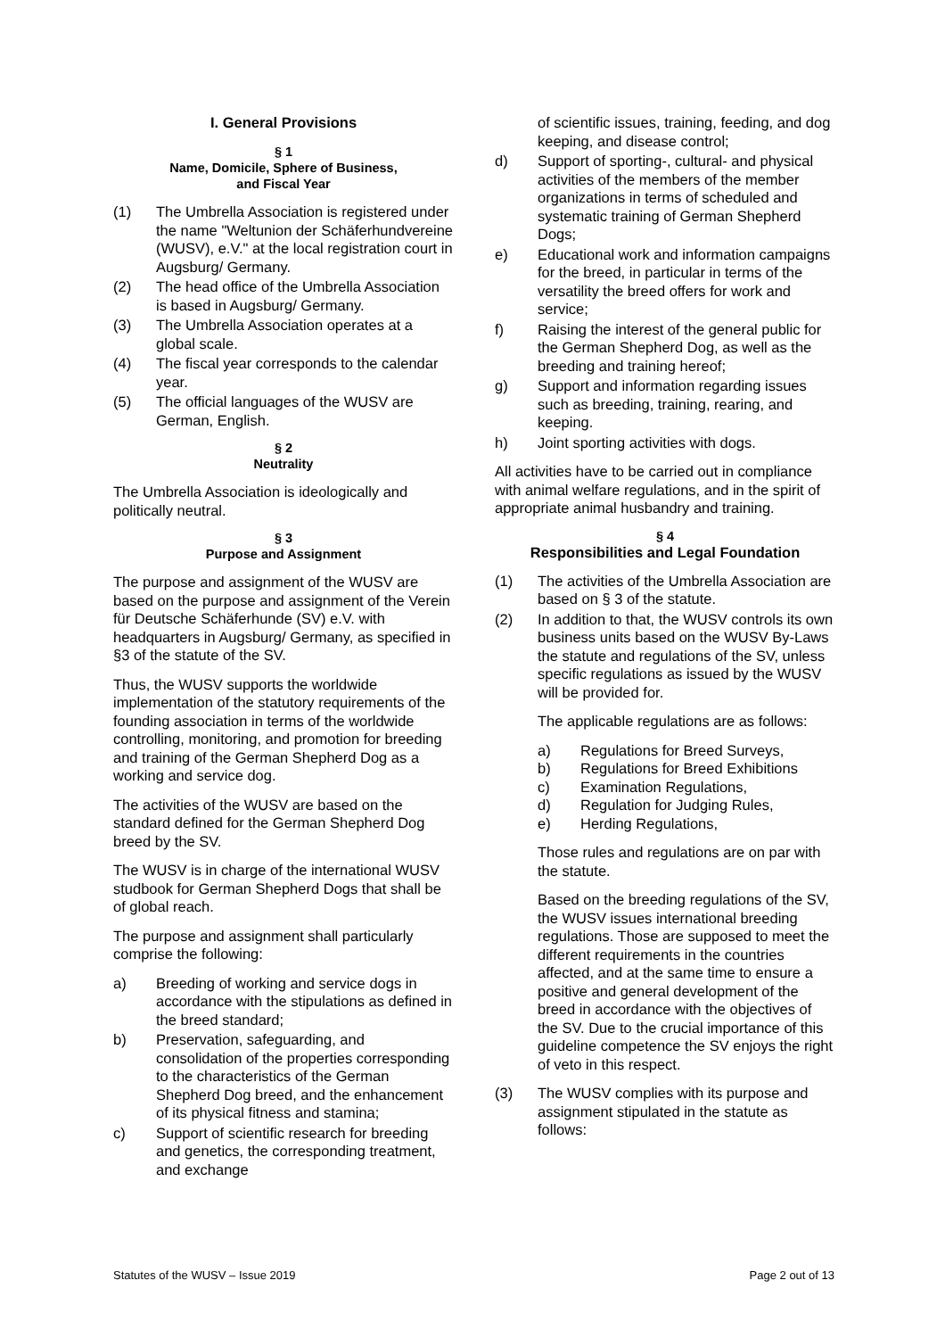I. General Provisions
§ 1
Name, Domicile, Sphere of Business,
and Fiscal Year
(1) The Umbrella Association is registered under the name "Weltunion der Schäferhundvereine (WUSV), e.V." at the local registration court in Augsburg/ Germany.
(2) The head office of the Umbrella Association is based in Augsburg/ Germany.
(3) The Umbrella Association operates at a global scale.
(4) The fiscal year corresponds to the calendar year.
(5) The official languages of the WUSV are German, English.
§ 2
Neutrality
The Umbrella Association is ideologically and politically neutral.
§ 3
Purpose and Assignment
The purpose and assignment of the WUSV are based on the purpose and assignment of the Verein für Deutsche Schäferhunde (SV) e.V. with headquarters in Augsburg/ Germany, as specified in §3 of the statute of the SV.
Thus, the WUSV supports the worldwide implementation of the statutory requirements of the founding association in terms of the worldwide controlling, monitoring, and promotion for breeding and training of the German Shepherd Dog as a working and service dog.
The activities of the WUSV are based on the standard defined for the German Shepherd Dog breed by the SV.
The WUSV is in charge of the international WUSV studbook for German Shepherd Dogs that shall be of global reach.
The purpose and assignment shall particularly comprise the following:
a) Breeding of working and service dogs in accordance with the stipulations as defined in the breed standard;
b) Preservation, safeguarding, and consolidation of the properties corresponding to the characteristics of the German Shepherd Dog breed, and the enhancement of its physical fitness and stamina;
c) Support of scientific research for breeding and genetics, the corresponding treatment, and exchange
of scientific issues, training, feeding, and dog keeping, and disease control;
d) Support of sporting-, cultural- and physical activities of the members of the member organizations in terms of scheduled and systematic training of German Shepherd Dogs;
e) Educational work and information campaigns for the breed, in particular in terms of the versatility the breed offers for work and service;
f) Raising the interest of the general public for the German Shepherd Dog, as well as the breeding and training hereof;
g) Support and information regarding issues such as breeding, training, rearing, and keeping.
h) Joint sporting activities with dogs.
All activities have to be carried out in compliance with animal welfare regulations, and in the spirit of appropriate animal husbandry and training.
§ 4
Responsibilities and Legal Foundation
(1) The activities of the Umbrella Association are based on § 3 of the statute.
(2) In addition to that, the WUSV controls its own business units based on the WUSV By-Laws the statute and regulations of the SV, unless specific regulations as issued by the WUSV will be provided for.
The applicable regulations are as follows:
a) Regulations for Breed Surveys,
b) Regulations for Breed Exhibitions
c) Examination Regulations,
d) Regulation for Judging Rules,
e) Herding Regulations,
Those rules and regulations are on par with the statute.
Based on the breeding regulations of the SV, the WUSV issues international breeding regulations. Those are supposed to meet the different requirements in the countries affected, and at the same time to ensure a positive and general development of the breed in accordance with the objectives of the SV. Due to the crucial importance of this guideline competence the SV enjoys the right of veto in this respect.
(3) The WUSV complies with its purpose and assignment stipulated in the statute as follows:
Statutes of the WUSV – Issue 2019 Page 2 out of 13